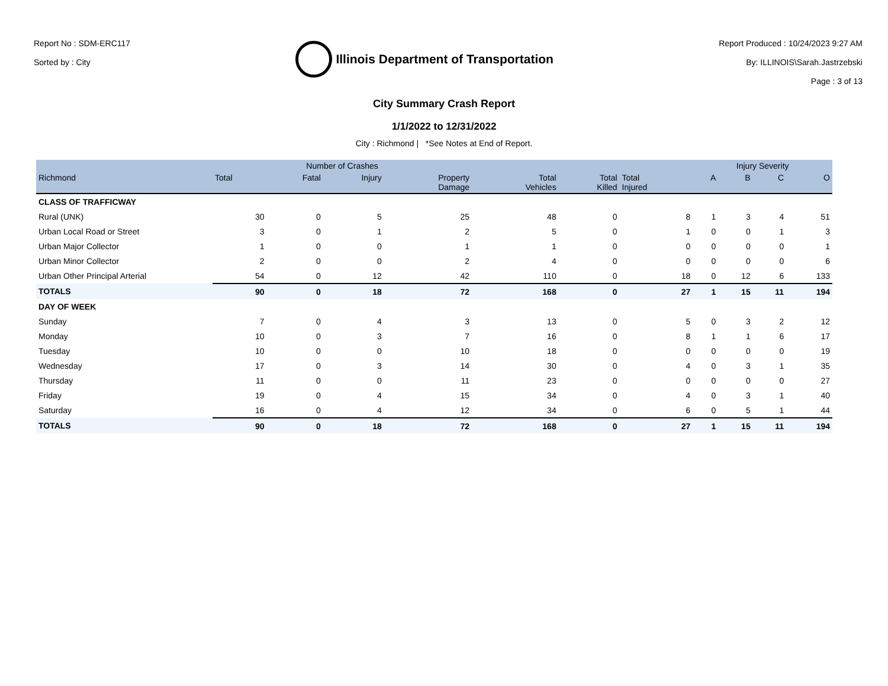Report No : SDM-ERC117
Sorted by : City
Illinois Department of Transportation
Report Produced : 10/24/2023 9:27 AM
By: ILLINOIS\Sarah.Jastrzebski
Page : 3 of 13
City Summary Crash Report
1/1/2022 to 12/31/2022
City : Richmond | *See Notes at End of Report.
| | Number of Crashes | | | | | | | Injury Severity | | | |
| --- | --- | --- | --- | --- | --- | --- | --- | --- | --- | --- | --- |
| Richmond | Total | Fatal | Injury | Property Damage | Total Vehicles | Total Killed | Total Injured | A | B | C | O |
| CLASS OF TRAFFICWAY | | | | | | | | | | | |
| Rural (UNK) | 30 | 0 | 5 | 25 | 48 | 0 | 8 | 1 | 3 | 4 | 51 |
| Urban Local Road or Street | 3 | 0 | 1 | 2 | 5 | 0 | 1 | 0 | 0 | 1 | 3 |
| Urban Major Collector | 1 | 0 | 0 | 1 | 1 | 0 | 0 | 0 | 0 | 0 | 1 |
| Urban Minor Collector | 2 | 0 | 0 | 2 | 4 | 0 | 0 | 0 | 0 | 0 | 6 |
| Urban Other Principal Arterial | 54 | 0 | 12 | 42 | 110 | 0 | 18 | 0 | 12 | 6 | 133 |
| TOTALS | 90 | 0 | 18 | 72 | 168 | 0 | 27 | 1 | 15 | 11 | 194 |
| DAY OF WEEK | | | | | | | | | | | |
| Sunday | 7 | 0 | 4 | 3 | 13 | 0 | 5 | 0 | 3 | 2 | 12 |
| Monday | 10 | 0 | 3 | 7 | 16 | 0 | 8 | 1 | 1 | 6 | 17 |
| Tuesday | 10 | 0 | 0 | 10 | 18 | 0 | 0 | 0 | 0 | 0 | 19 |
| Wednesday | 17 | 0 | 3 | 14 | 30 | 0 | 4 | 0 | 3 | 1 | 35 |
| Thursday | 11 | 0 | 0 | 11 | 23 | 0 | 0 | 0 | 0 | 0 | 27 |
| Friday | 19 | 0 | 4 | 15 | 34 | 0 | 4 | 0 | 3 | 1 | 40 |
| Saturday | 16 | 0 | 4 | 12 | 34 | 0 | 6 | 0 | 5 | 1 | 44 |
| TOTALS | 90 | 0 | 18 | 72 | 168 | 0 | 27 | 1 | 15 | 11 | 194 |